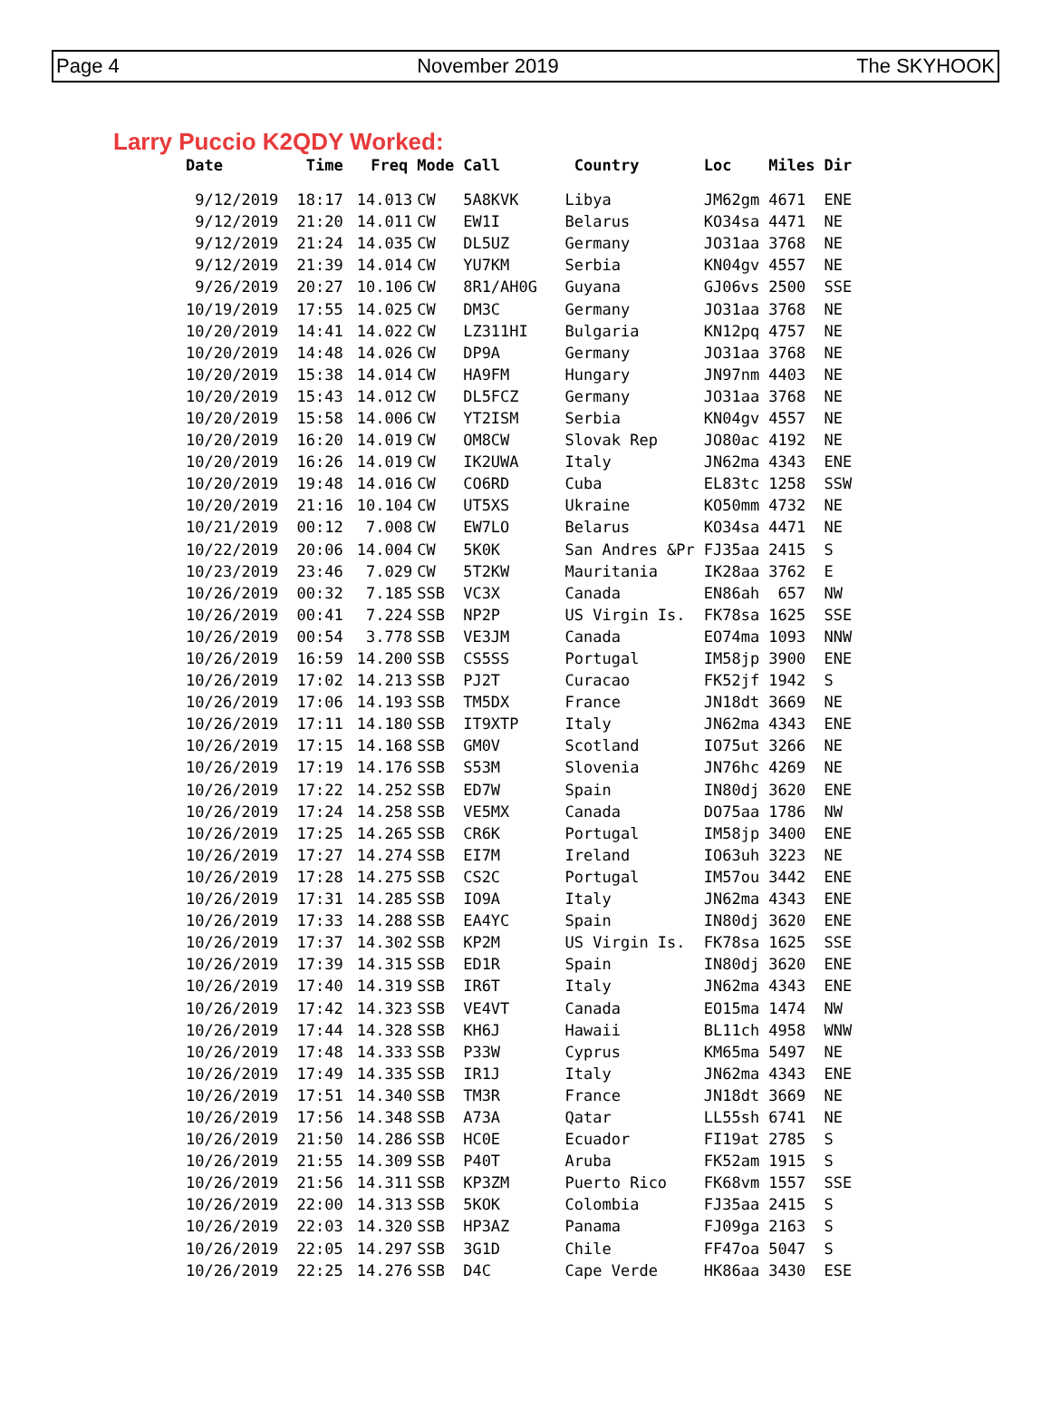Page 4 November 2019 The SKYHOOK
Larry Puccio K2QDY Worked:
| Date | Time | Freq | Mode | Call | Country | Loc | Miles | Dir |
| --- | --- | --- | --- | --- | --- | --- | --- | --- |
| 9/12/2019 | 18:17 | 14.013 | CW | 5A8KVK | Libya | JM62gm | 4671 | ENE |
| 9/12/2019 | 21:20 | 14.011 | CW | EW1I | Belarus | KO34sa | 4471 | NE |
| 9/12/2019 | 21:24 | 14.035 | CW | DL5UZ | Germany | JO31aa | 3768 | NE |
| 9/12/2019 | 21:39 | 14.014 | CW | YU7KM | Serbia | KN04gv | 4557 | NE |
| 9/26/2019 | 20:27 | 10.106 | CW | 8R1/AH0G | Guyana | GJ06vs | 2500 | SSE |
| 10/19/2019 | 17:55 | 14.025 | CW | DM3C | Germany | JO31aa | 3768 | NE |
| 10/20/2019 | 14:41 | 14.022 | CW | LZ311HI | Bulgaria | KN12pq | 4757 | NE |
| 10/20/2019 | 14:48 | 14.026 | CW | DP9A | Germany | JO31aa | 3768 | NE |
| 10/20/2019 | 15:38 | 14.014 | CW | HA9FM | Hungary | JN97nm | 4403 | NE |
| 10/20/2019 | 15:43 | 14.012 | CW | DL5FCZ | Germany | JO31aa | 3768 | NE |
| 10/20/2019 | 15:58 | 14.006 | CW | YT2ISM | Serbia | KN04gv | 4557 | NE |
| 10/20/2019 | 16:20 | 14.019 | CW | OM8CW | Slovak Rep | JO80ac | 4192 | NE |
| 10/20/2019 | 16:26 | 14.019 | CW | IK2UWA | Italy | JN62ma | 4343 | ENE |
| 10/20/2019 | 19:48 | 14.016 | CW | CO6RD | Cuba | EL83tc | 1258 | SSW |
| 10/20/2019 | 21:16 | 10.104 | CW | UT5XS | Ukraine | KO50mm | 4732 | NE |
| 10/21/2019 | 00:12 | 7.008 | CW | EW7LO | Belarus | KO34sa | 4471 | NE |
| 10/22/2019 | 20:06 | 14.004 | CW | 5K0K | San Andres &Pr | FJ35aa | 2415 | S |
| 10/23/2019 | 23:46 | 7.029 | CW | 5T2KW | Mauritania | IK28aa | 3762 | E |
| 10/26/2019 | 00:32 | 7.185 | SSB | VC3X | Canada | EN86ah | 657 | NW |
| 10/26/2019 | 00:41 | 7.224 | SSB | NP2P | US Virgin Is. | FK78sa | 1625 | SSE |
| 10/26/2019 | 00:54 | 3.778 | SSB | VE3JM | Canada | EO74ma | 1093 | NNW |
| 10/26/2019 | 16:59 | 14.200 | SSB | CS5SS | Portugal | IM58jp | 3900 | ENE |
| 10/26/2019 | 17:02 | 14.213 | SSB | PJ2T | Curacao | FK52jf | 1942 | S |
| 10/26/2019 | 17:06 | 14.193 | SSB | TM5DX | France | JN18dt | 3669 | NE |
| 10/26/2019 | 17:11 | 14.180 | SSB | IT9XTP | Italy | JN62ma | 4343 | ENE |
| 10/26/2019 | 17:15 | 14.168 | SSB | GM0V | Scotland | IO75ut | 3266 | NE |
| 10/26/2019 | 17:19 | 14.176 | SSB | S53M | Slovenia | JN76hc | 4269 | NE |
| 10/26/2019 | 17:22 | 14.252 | SSB | ED7W | Spain | IN80dj | 3620 | ENE |
| 10/26/2019 | 17:24 | 14.258 | SSB | VE5MX | Canada | DO75aa | 1786 | NW |
| 10/26/2019 | 17:25 | 14.265 | SSB | CR6K | Portugal | IM58jp | 3400 | ENE |
| 10/26/2019 | 17:27 | 14.274 | SSB | EI7M | Ireland | IO63uh | 3223 | NE |
| 10/26/2019 | 17:28 | 14.275 | SSB | CS2C | Portugal | IM57ou | 3442 | ENE |
| 10/26/2019 | 17:31 | 14.285 | SSB | IO9A | Italy | JN62ma | 4343 | ENE |
| 10/26/2019 | 17:33 | 14.288 | SSB | EA4YC | Spain | IN80dj | 3620 | ENE |
| 10/26/2019 | 17:37 | 14.302 | SSB | KP2M | US Virgin Is. | FK78sa | 1625 | SSE |
| 10/26/2019 | 17:39 | 14.315 | SSB | ED1R | Spain | IN80dj | 3620 | ENE |
| 10/26/2019 | 17:40 | 14.319 | SSB | IR6T | Italy | JN62ma | 4343 | ENE |
| 10/26/2019 | 17:42 | 14.323 | SSB | VE4VT | Canada | EO15ma | 1474 | NW |
| 10/26/2019 | 17:44 | 14.328 | SSB | KH6J | Hawaii | BL11ch | 4958 | WNW |
| 10/26/2019 | 17:48 | 14.333 | SSB | P33W | Cyprus | KM65ma | 5497 | NE |
| 10/26/2019 | 17:49 | 14.335 | SSB | IR1J | Italy | JN62ma | 4343 | ENE |
| 10/26/2019 | 17:51 | 14.340 | SSB | TM3R | France | JN18dt | 3669 | NE |
| 10/26/2019 | 17:56 | 14.348 | SSB | A73A | Qatar | LL55sh | 6741 | NE |
| 10/26/2019 | 21:50 | 14.286 | SSB | HC0E | Ecuador | FI19at | 2785 | S |
| 10/26/2019 | 21:55 | 14.309 | SSB | P40T | Aruba | FK52am | 1915 | S |
| 10/26/2019 | 21:56 | 14.311 | SSB | KP3ZM | Puerto Rico | FK68vm | 1557 | SSE |
| 10/26/2019 | 22:00 | 14.313 | SSB | 5KOK | Colombia | FJ35aa | 2415 | S |
| 10/26/2019 | 22:03 | 14.320 | SSB | HP3AZ | Panama | FJ09ga | 2163 | S |
| 10/26/2019 | 22:05 | 14.297 | SSB | 3G1D | Chile | FF47oa | 5047 | S |
| 10/26/2019 | 22:25 | 14.276 | SSB | D4C | Cape Verde | HK86aa | 3430 | ESE |